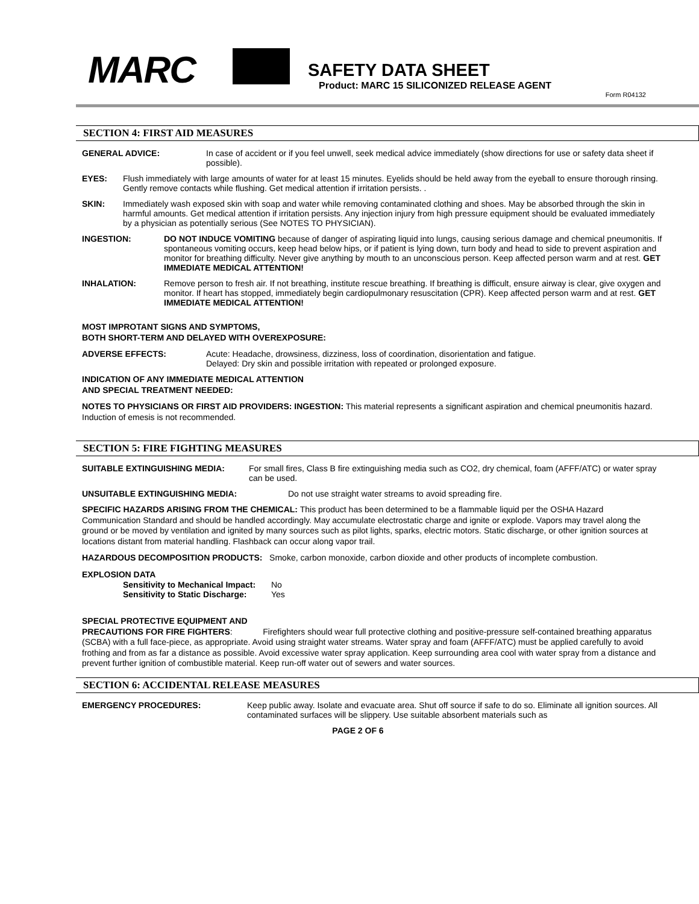MARC
SAFETY DATA SHEET
Product: MARC 15 SILICONIZED RELEASE AGENT
Form R04132
SECTION 4: FIRST AID MEASURES
GENERAL ADVICE: In case of accident or if you feel unwell, seek medical advice immediately (show directions for use or safety data sheet if possible).
EYES: Flush immediately with large amounts of water for at least 15 minutes. Eyelids should be held away from the eyeball to ensure thorough rinsing. Gently remove contacts while flushing. Get medical attention if irritation persists. .
SKIN: Immediately wash exposed skin with soap and water while removing contaminated clothing and shoes. May be absorbed through the skin in harmful amounts. Get medical attention if irritation persists. Any injection injury from high pressure equipment should be evaluated immediately by a physician as potentially serious (See NOTES TO PHYSICIAN).
INGESTION: DO NOT INDUCE VOMITING because of danger of aspirating liquid into lungs, causing serious damage and chemical pneumonitis. If spontaneous vomiting occurs, keep head below hips, or if patient is lying down, turn body and head to side to prevent aspiration and monitor for breathing difficulty. Never give anything by mouth to an unconscious person. Keep affected person warm and at rest. GET IMMEDIATE MEDICAL ATTENTION!
INHALATION: Remove person to fresh air. If not breathing, institute rescue breathing. If breathing is difficult, ensure airway is clear, give oxygen and monitor. If heart has stopped, immediately begin cardiopulmonary resuscitation (CPR). Keep affected person warm and at rest. GET IMMEDIATE MEDICAL ATTENTION!
MOST IMPROTANT SIGNS AND SYMPTOMS,
BOTH SHORT-TERM AND DELAYED WITH OVEREXPOSURE:
ADVERSE EFFECTS: Acute: Headache, drowsiness, dizziness, loss of coordination, disorientation and fatigue.
Delayed: Dry skin and possible irritation with repeated or prolonged exposure.
INDICATION OF ANY IMMEDIATE MEDICAL ATTENTION
AND SPECIAL TREATMENT NEEDED:
NOTES TO PHYSICIANS OR FIRST AID PROVIDERS: INGESTION: This material represents a significant aspiration and chemical pneumonitis hazard. Induction of emesis is not recommended.
SECTION 5: FIRE FIGHTING MEASURES
SUITABLE EXTINGUISHING MEDIA: For small fires, Class B fire extinguishing media such as CO2, dry chemical, foam (AFFF/ATC) or water spray can be used.
UNSUITABLE EXTINGUISHING MEDIA: Do not use straight water streams to avoid spreading fire.
SPECIFIC HAZARDS ARISING FROM THE CHEMICAL: This product has been determined to be a flammable liquid per the OSHA Hazard Communication Standard and should be handled accordingly. May accumulate electrostatic charge and ignite or explode. Vapors may travel along the ground or be moved by ventilation and ignited by many sources such as pilot lights, sparks, electric motors. Static discharge, or other ignition sources at locations distant from material handling. Flashback can occur along vapor trail.
HAZARDOUS DECOMPOSITION PRODUCTS: Smoke, carbon monoxide, carbon dioxide and other products of incomplete combustion.
EXPLOSION DATA
Sensitivity to Mechanical Impact: No Sensitivity to Static Discharge: Yes
SPECIAL PROTECTIVE EQUIPMENT AND
PRECAUTIONS FOR FIRE FIGHTERS: Firefighters should wear full protective clothing and positive-pressure self-contained breathing apparatus (SCBA) with a full face-piece, as appropriate. Avoid using straight water streams. Water spray and foam (AFFF/ATC) must be applied carefully to avoid frothing and from as far a distance as possible. Avoid excessive water spray application. Keep surrounding area cool with water spray from a distance and prevent further ignition of combustible material. Keep run-off water out of sewers and water sources.
SECTION 6: ACCIDENTAL RELEASE MEASURES
EMERGENCY PROCEDURES: Keep public away. Isolate and evacuate area. Shut off source if safe to do so. Eliminate all ignition sources. All contaminated surfaces will be slippery. Use suitable absorbent materials such as
PAGE 2 OF 6